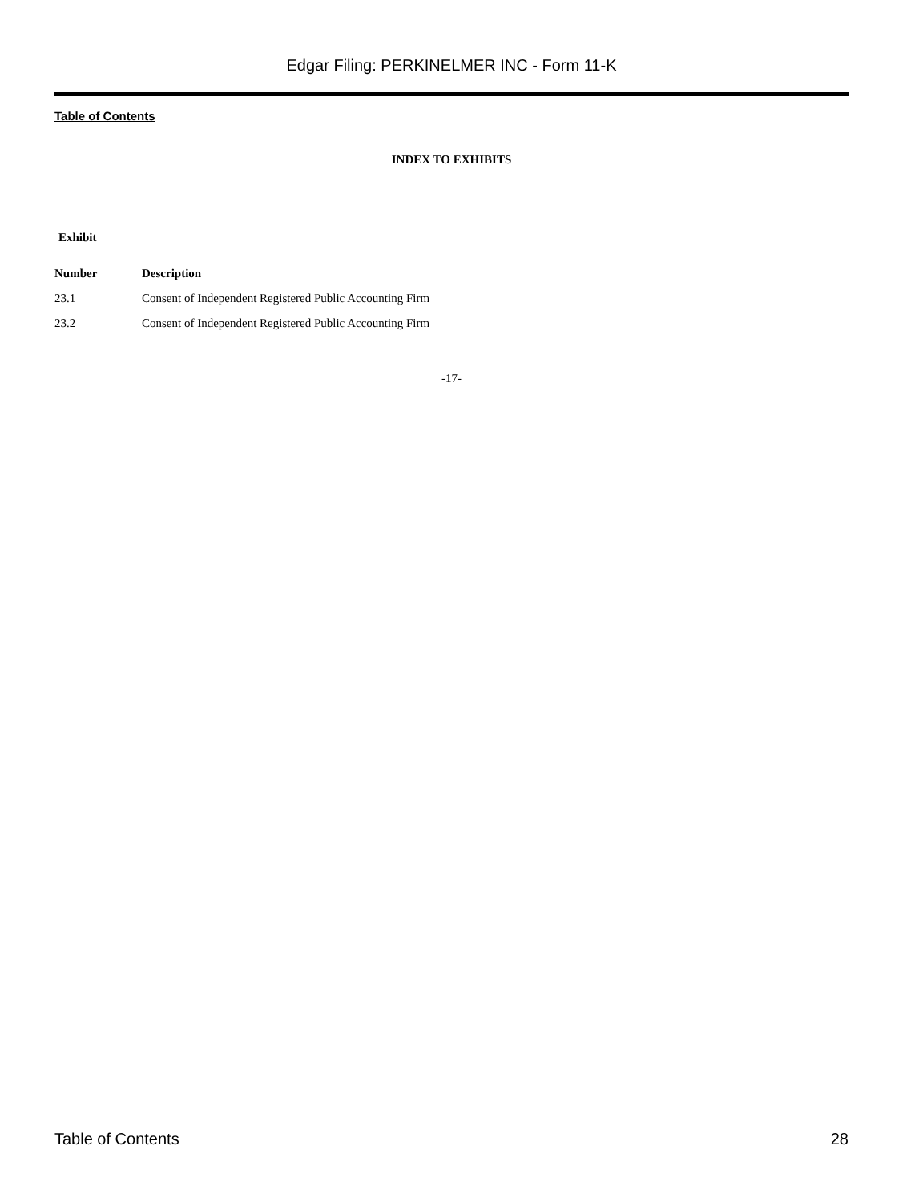Edgar Filing: PERKINELMER INC - Form 11-K
Table of Contents
INDEX TO EXHIBITS
| Exhibit | |
| --- | --- |
| Number | Description |
| 23.1 | Consent of Independent Registered Public Accounting Firm |
| 23.2 | Consent of Independent Registered Public Accounting Firm |
-17-
Table of Contents 28